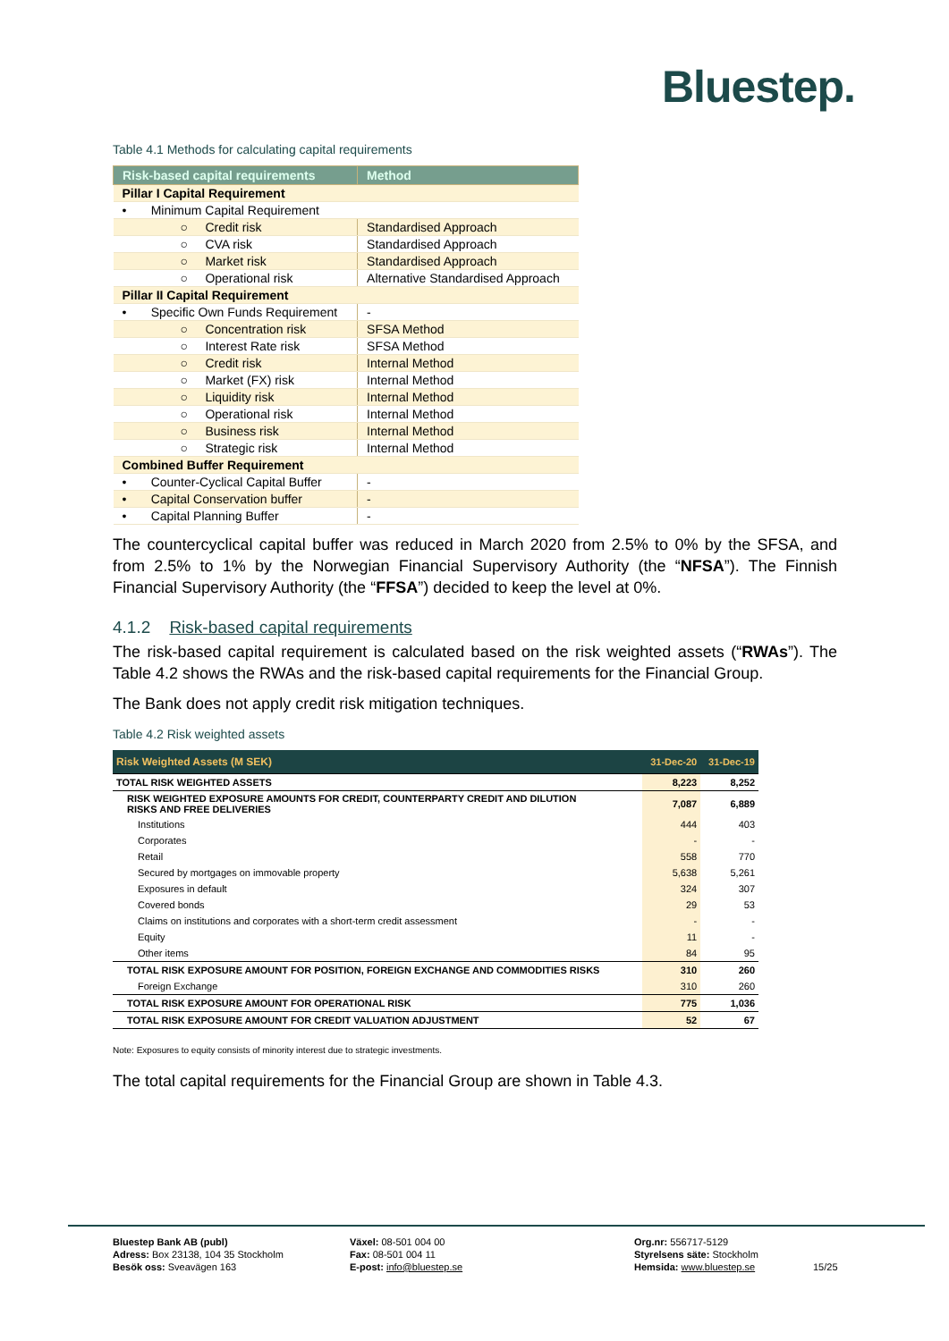Bluestep.
Table 4.1 Methods for calculating capital requirements
| Risk-based capital requirements | Method |
| --- | --- |
| Pillar I Capital Requirement | |
| • Minimum Capital Requirement | |
| ○ Credit risk | Standardised Approach |
| ○ CVA risk | Standardised Approach |
| ○ Market risk | Standardised Approach |
| ○ Operational risk | Alternative Standardised Approach |
| Pillar II Capital Requirement | |
| • Specific Own Funds Requirement | - |
| ○ Concentration risk | SFSA Method |
| ○ Interest Rate risk | SFSA Method |
| ○ Credit risk | Internal Method |
| ○ Market (FX) risk | Internal Method |
| ○ Liquidity risk | Internal Method |
| ○ Operational risk | Internal Method |
| ○ Business risk | Internal Method |
| ○ Strategic risk | Internal Method |
| Combined Buffer Requirement | |
| • Counter-Cyclical Capital Buffer | - |
| • Capital Conservation buffer | - |
| • Capital Planning Buffer | - |
The countercyclical capital buffer was reduced in March 2020 from 2.5% to 0% by the SFSA, and from 2.5% to 1% by the Norwegian Financial Supervisory Authority (the “NFSA”). The Finnish Financial Supervisory Authority (the “FFSA”) decided to keep the level at 0%.
4.1.2 Risk-based capital requirements
The risk-based capital requirement is calculated based on the risk weighted assets (“RWAs”). The Table 4.2 shows the RWAs and the risk-based capital requirements for the Financial Group.
The Bank does not apply credit risk mitigation techniques.
Table 4.2 Risk weighted assets
| Risk Weighted Assets (M SEK) | 31-Dec-20 | 31-Dec-19 |
| --- | --- | --- |
| TOTAL RISK WEIGHTED ASSETS | 8,223 | 8,252 |
| RISK WEIGHTED EXPOSURE AMOUNTS FOR CREDIT, COUNTERPARTY CREDIT AND DILUTION RISKS AND FREE DELIVERIES | 7,087 | 6,889 |
| Institutions | 444 | 403 |
| Corporates | - | - |
| Retail | 558 | 770 |
| Secured by mortgages on immovable property | 5,638 | 5,261 |
| Exposures in default | 324 | 307 |
| Covered bonds | 29 | 53 |
| Claims on institutions and corporates with a short-term credit assessment | - | - |
| Equity | 11 | - |
| Other items | 84 | 95 |
| TOTAL RISK EXPOSURE AMOUNT FOR POSITION, FOREIGN EXCHANGE AND COMMODITIES RISKS | 310 | 260 |
| Foreign Exchange | 310 | 260 |
| TOTAL RISK EXPOSURE AMOUNT FOR OPERATIONAL RISK | 775 | 1,036 |
| TOTAL RISK EXPOSURE AMOUNT FOR CREDIT VALUATION ADJUSTMENT | 52 | 67 |
Note: Exposures to equity consists of minority interest due to strategic investments.
The total capital requirements for the Financial Group are shown in Table 4.3.
Bluestep Bank AB (publ)
Adress: Box 23138, 104 35 Stockholm
Besök oss: Sveavägen 163
Växel: 08-501 004 00
Fax: 08-501 004 11
E-post: info@bluestep.se
Org.nr: 556717-5129
Styrelsens säte: Stockholm
Hemsida: www.bluestep.se
15/25